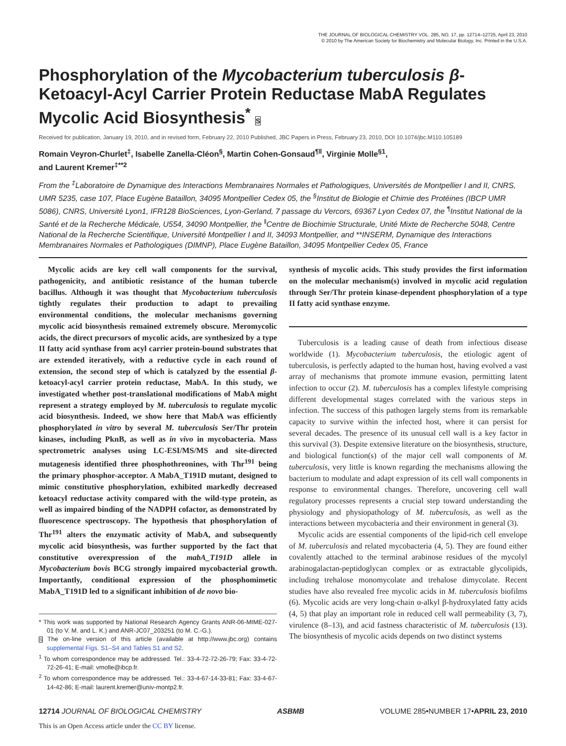THE JOURNAL OF BIOLOGICAL CHEMISTRY VOL. 285, NO. 17, pp. 12714–12725, April 23, 2010
© 2010 by The American Society for Biochemistry and Molecular Biology, Inc. Printed in the U.S.A.
Phosphorylation of the Mycobacterium tuberculosis β-Ketoacyl-Acyl Carrier Protein Reductase MabA Regulates Mycolic Acid Biosynthesis<sup>*</sup> S
Received for publication, January 19, 2010, and in revised form, February 22, 2010 Published, JBC Papers in Press, February 23, 2010, DOI 10.1074/jbc.M110.105189
Romain Veyron-Churlet<sup>‡</sup>, Isabelle Zanella-Cléon<sup>§</sup>, Martin Cohen-Gonsaud<sup>¶‖</sup>, Virginie Molle<sup>§1</sup>,
and Laurent Kremer<sup>‡**2</sup>
From the <sup>‡</sup>Laboratoire de Dynamique des Interactions Membranaires Normales et Pathologiques, Universités de Montpellier I and II, CNRS, UMR 5235, case 107, Place Eugène Bataillon, 34095 Montpellier Cedex 05, the <sup>§</sup>Institut de Biologie et Chimie des Protéines (IBCP UMR 5086), CNRS, Université Lyon1, IFR128 BioSciences, Lyon-Gerland, 7 passage du Vercors, 69367 Lyon Cedex 07, the <sup>¶</sup>Institut National de la Santé et de la Recherche Médicale, U554, 34090 Montpellier, the <sup>‖</sup>Centre de Biochimie Structurale, Unité Mixte de Recherche 5048, Centre National de la Recherche Scientifique, Université Montpellier I and II, 34093 Montpellier, and **INSERM, Dynamique des Interactions Membranaires Normales et Pathologiques (DIMNP), Place Eugène Bataillon, 34095 Montpellier Cedex 05, France
Mycolic acids are key cell wall components for the survival, pathogenicity, and antibiotic resistance of the human tubercle bacillus. Although it was thought that Mycobacterium tuberculosis tightly regulates their production to adapt to prevailing environmental conditions, the molecular mechanisms governing mycolic acid biosynthesis remained extremely obscure. Meromycolic acids, the direct precursors of mycolic acids, are synthesized by a type II fatty acid synthase from acyl carrier protein-bound substrates that are extended iteratively, with a reductive cycle in each round of extension, the second step of which is catalyzed by the essential β-ketoacyl-acyl carrier protein reductase, MabA. In this study, we investigated whether post-translational modifications of MabA might represent a strategy employed by M. tuberculosis to regulate mycolic acid biosynthesis. Indeed, we show here that MabA was efficiently phosphorylated in vitro by several M. tuberculosis Ser/Thr protein kinases, including PknB, as well as in vivo in mycobacteria. Mass spectrometric analyses using LC-ESI/MS/MS and site-directed mutagenesis identified three phosphothreonines, with Thr<sup>191</sup> being the primary phosphor-acceptor. A MabA_T191D mutant, designed to mimic constitutive phosphorylation, exhibited markedly decreased ketoacyl reductase activity compared with the wild-type protein, as well as impaired binding of the NADPH cofactor, as demonstrated by fluorescence spectroscopy. The hypothesis that phosphorylation of Thr<sup>191</sup> alters the enzymatic activity of MabA, and subsequently mycolic acid biosynthesis, was further supported by the fact that constitutive overexpression of the mabA_T191D allele in Mycobacterium bovis BCG strongly impaired mycobacterial growth. Importantly, conditional expression of the phosphomimetic MabA_T191D led to a significant inhibition of de novo bio-
* This work was supported by National Research Agency Grants ANR-06-MIME-027-01 (to V. M. and L. K.) and ANR-JC07_203251 (to M. C.-G.).
S The on-line version of this article (available at http://www.jbc.org) contains supplemental Figs. S1–S4 and Tables S1 and S2.
<sup>1</sup> To whom correspondence may be addressed. Tel.: 33-4-72-72-26-79; Fax: 33-4-72-72-26-41; E-mail: vmolle@ibcp.fr.
<sup>2</sup> To whom correspondence may be addressed. Tel.: 33-4-67-14-33-81; Fax: 33-4-67-14-42-86; E-mail: laurent.kremer@univ-montp2.fr.
synthesis of mycolic acids. This study provides the first information on the molecular mechanism(s) involved in mycolic acid regulation through Ser/Thr protein kinase-dependent phosphorylation of a type II fatty acid synthase enzyme.
Tuberculosis is a leading cause of death from infectious disease worldwide (1). Mycobacterium tuberculosis, the etiologic agent of tuberculosis, is perfectly adapted to the human host, having evolved a vast array of mechanisms that promote immune evasion, permitting latent infection to occur (2). M. tuberculosis has a complex lifestyle comprising different developmental stages correlated with the various steps in infection. The success of this pathogen largely stems from its remarkable capacity to survive within the infected host, where it can persist for several decades. The presence of its unusual cell wall is a key factor in this survival (3). Despite extensive literature on the biosynthesis, structure, and biological function(s) of the major cell wall components of M. tuberculosis, very little is known regarding the mechanisms allowing the bacterium to modulate and adapt expression of its cell wall components in response to environmental changes. Therefore, uncovering cell wall regulatory processes represents a crucial step toward understanding the physiology and physiopathology of M. tuberculosis, as well as the interactions between mycobacteria and their environment in general (3).
Mycolic acids are essential components of the lipid-rich cell envelope of M. tuberculosis and related mycobacteria (4, 5). They are found either covalently attached to the terminal arabinose residues of the mycolyl arabinogalactan-peptidoglycan complex or as extractable glycolipids, including trehalose monomycolate and trehalose dimycolate. Recent studies have also revealed free mycolic acids in M. tuberculosis biofilms (6). Mycolic acids are very long-chain α-alkyl β-hydroxylated fatty acids (4, 5) that play an important role in reduced cell wall permeability (3, 7), virulence (8–13), and acid fastness characteristic of M. tuberculosis (13). The biosynthesis of mycolic acids depends on two distinct systems
12714 JOURNAL OF BIOLOGICAL CHEMISTRY ASBMB VOLUME 285•NUMBER 17•APRIL 23, 2010
This is an Open Access article under the CC BY license.